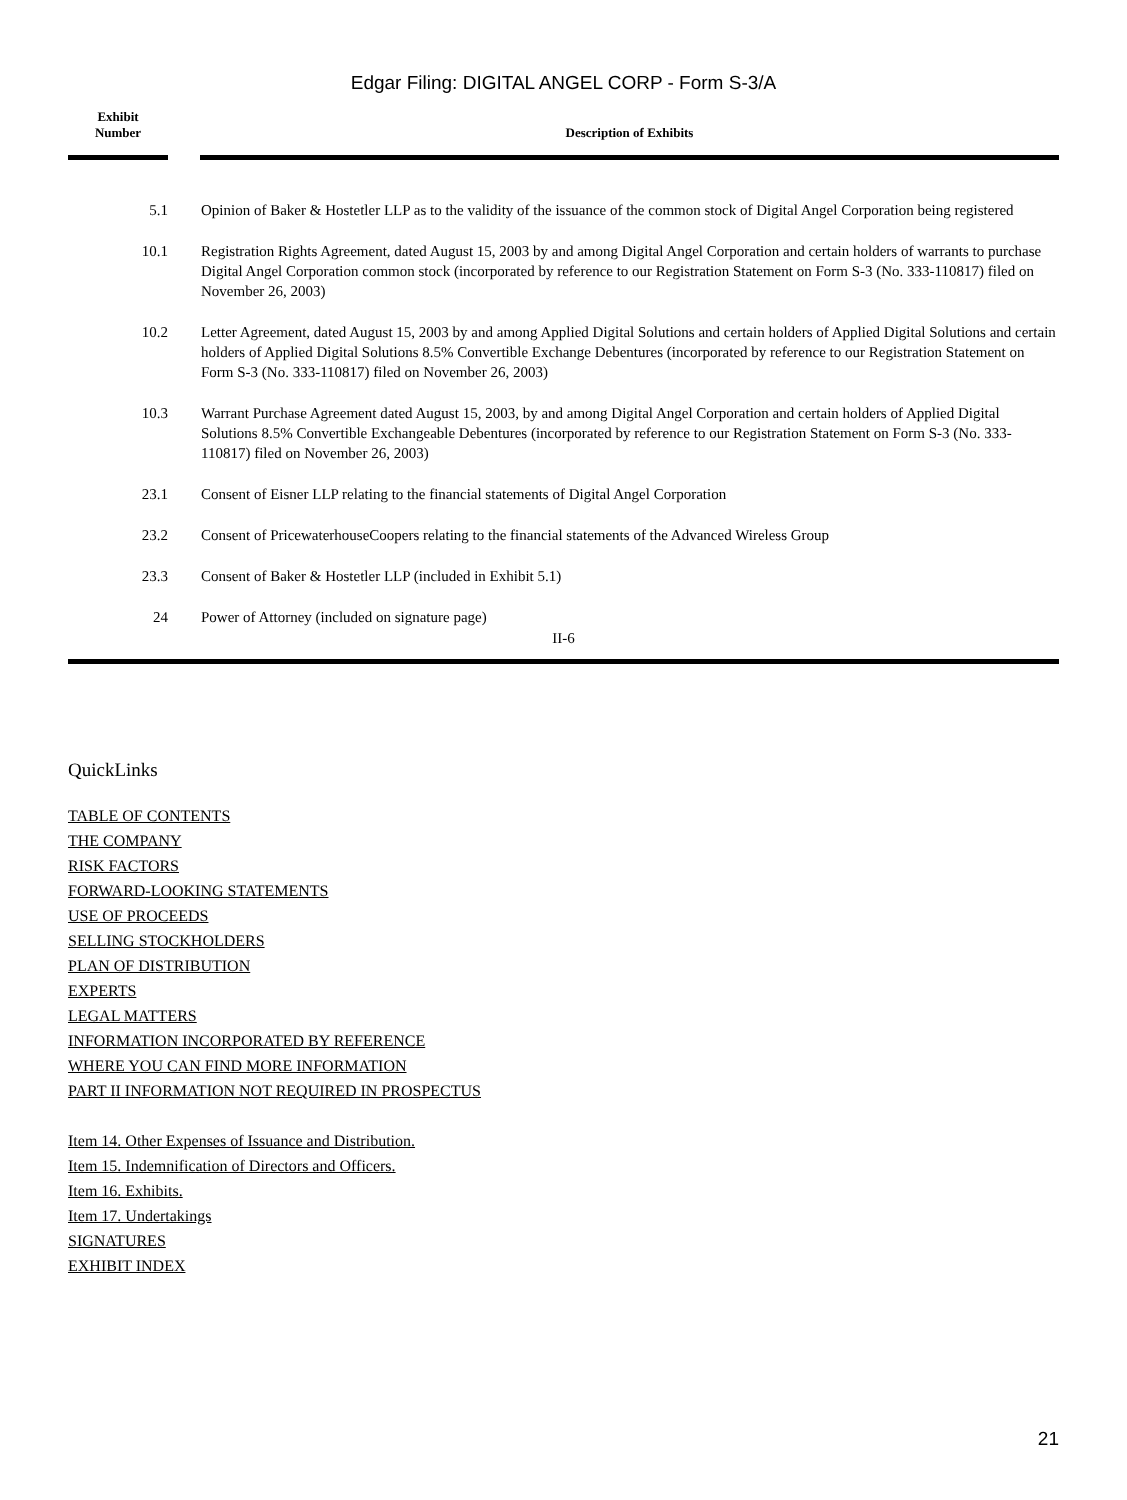Edgar Filing: DIGITAL ANGEL CORP - Form S-3/A
| Exhibit Number | | Description of Exhibits |
| --- | --- | --- |
| 5.1 | | Opinion of Baker & Hostetler LLP as to the validity of the issuance of the common stock of Digital Angel Corporation being registered |
| 10.1 | | Registration Rights Agreement, dated August 15, 2003 by and among Digital Angel Corporation and certain holders of warrants to purchase Digital Angel Corporation common stock (incorporated by reference to our Registration Statement on Form S-3 (No. 333-110817) filed on November 26, 2003) |
| 10.2 | | Letter Agreement, dated August 15, 2003 by and among Applied Digital Solutions and certain holders of Applied Digital Solutions and certain holders of Applied Digital Solutions 8.5% Convertible Exchange Debentures (incorporated by reference to our Registration Statement on Form S-3 (No. 333-110817) filed on November 26, 2003) |
| 10.3 | | Warrant Purchase Agreement dated August 15, 2003, by and among Digital Angel Corporation and certain holders of Applied Digital Solutions 8.5% Convertible Exchangeable Debentures (incorporated by reference to our Registration Statement on Form S-3 (No. 333-110817) filed on November 26, 2003) |
| 23.1 | | Consent of Eisner LLP relating to the financial statements of Digital Angel Corporation |
| 23.2 | | Consent of PricewaterhouseCoopers relating to the financial statements of the Advanced Wireless Group |
| 23.3 | | Consent of Baker & Hostetler LLP (included in Exhibit 5.1) |
| 24 | | Power of Attorney (included on signature page) |
II-6
QuickLinks
TABLE OF CONTENTS
THE COMPANY
RISK FACTORS
FORWARD-LOOKING STATEMENTS
USE OF PROCEEDS
SELLING STOCKHOLDERS
PLAN OF DISTRIBUTION
EXPERTS
LEGAL MATTERS
INFORMATION INCORPORATED BY REFERENCE
WHERE YOU CAN FIND MORE INFORMATION
PART II INFORMATION NOT REQUIRED IN PROSPECTUS
Item 14. Other Expenses of Issuance and Distribution.
Item 15. Indemnification of Directors and Officers.
Item 16. Exhibits.
Item 17. Undertakings
SIGNATURES
EXHIBIT INDEX
21